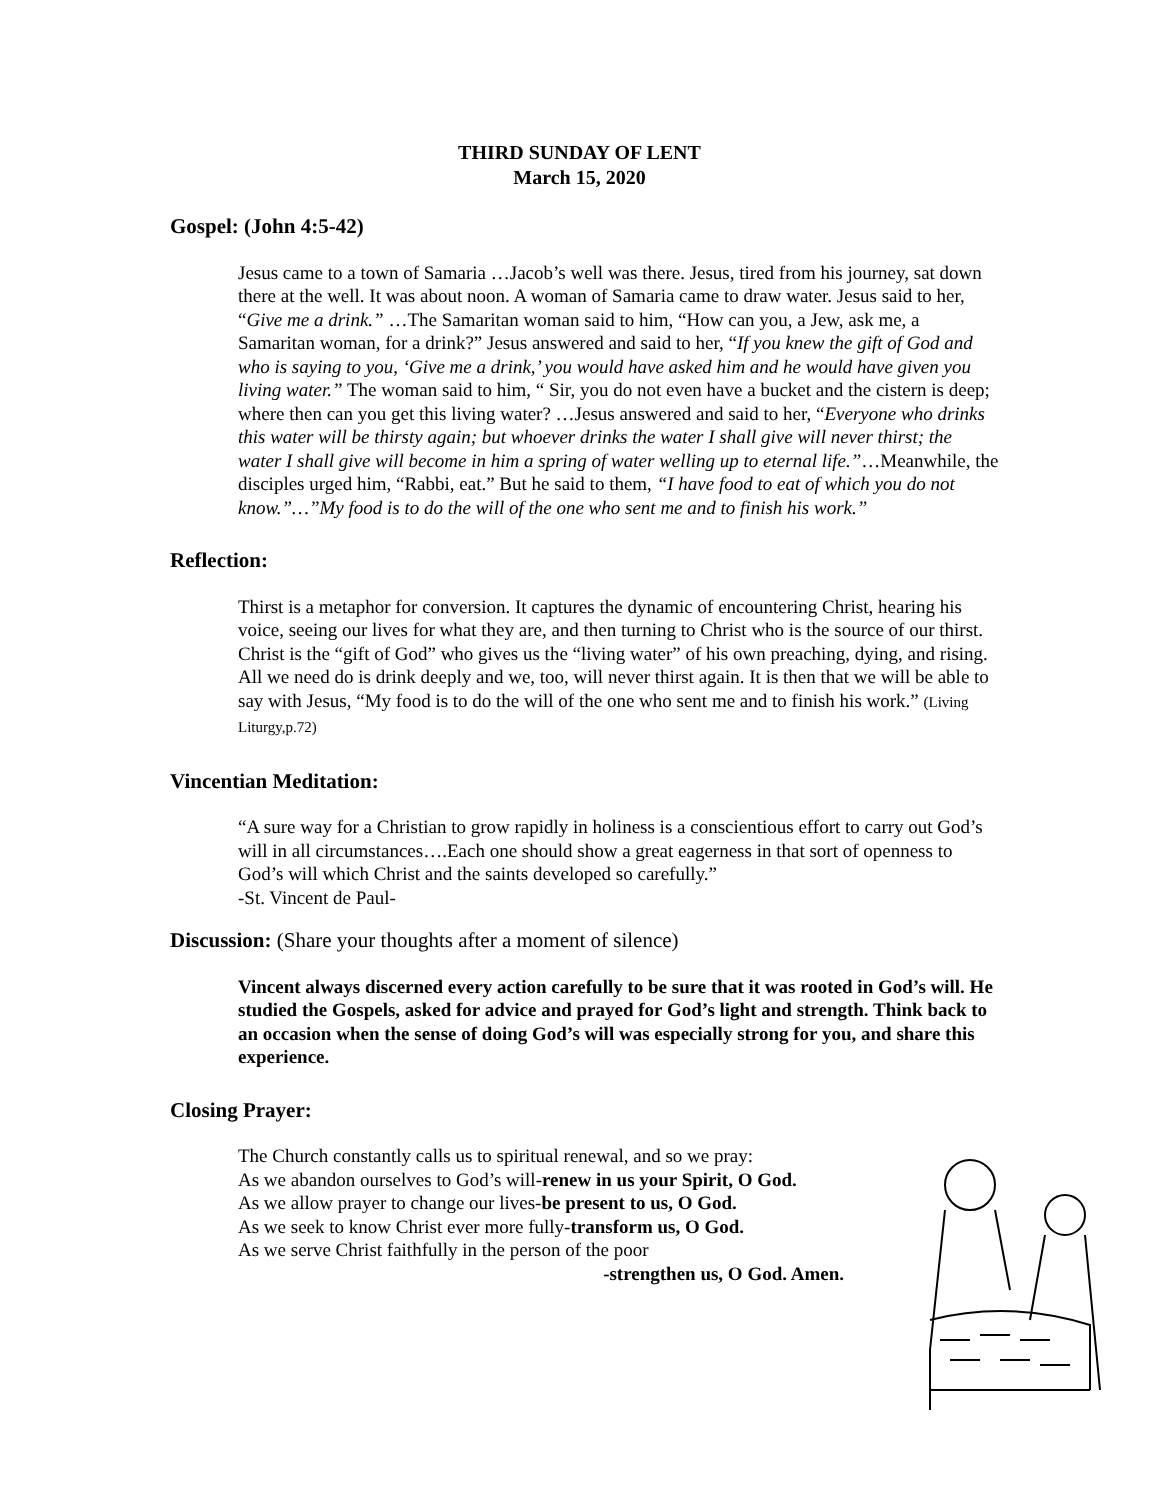THIRD SUNDAY OF LENT
March 15, 2020
Gospel: (John 4:5-42)
Jesus came to a town of Samaria …Jacob’s well was there. Jesus, tired from his journey, sat down there at the well. It was about noon. A woman of Samaria came to draw water. Jesus said to her, “Give me a drink.” …The Samaritan woman said to him, “How can you, a Jew, ask me, a Samaritan woman, for a drink?” Jesus answered and said to her, “If you knew the gift of God and who is saying to you, ‘Give me a drink,’ you would have asked him and he would have given you living water.” The woman said to him, “ Sir, you do not even have a bucket and the cistern is deep; where then can you get this living water? …Jesus answered and said to her, “Everyone who drinks this water will be thirsty again; but whoever drinks the water I shall give will never thirst; the water I shall give will become in him a spring of water welling up to eternal life.”…Meanwhile, the disciples urged him, “Rabbi, eat.” But he said to them, “I have food to eat of which you do not know.”…”My food is to do the will of the one who sent me and to finish his work.”
Reflection:
Thirst is a metaphor for conversion. It captures the dynamic of encountering Christ, hearing his voice, seeing our lives for what they are, and then turning to Christ who is the source of our thirst. Christ is the “gift of God” who gives us the “living water” of his own preaching, dying, and rising. All we need do is drink deeply and we, too, will never thirst again. It is then that we will be able to say with Jesus, “My food is to do the will of the one who sent me and to finish his work.” (Living Liturgy,p.72)
Vincentian Meditation:
“A sure way for a Christian to grow rapidly in holiness is a conscientious effort to carry out God’s will in all circumstances….Each one should show a great eagerness in that sort of openness to God’s will which Christ and the saints developed so carefully.”
-St. Vincent de Paul-
Discussion: (Share your thoughts after a moment of silence)
Vincent always discerned every action carefully to be sure that it was rooted in God’s will. He studied the Gospels, asked for advice and prayed for God’s light and strength. Think back to an occasion when the sense of doing God’s will was especially strong for you, and share this experience.
Closing Prayer:
The Church constantly calls us to spiritual renewal, and so we pray:
As we abandon ourselves to God’s will-renew in us your Spirit, O God.
As we allow prayer to change our lives-be present to us, O God.
As we seek to know Christ ever more fully-transform us, O God.
As we serve Christ faithfully in the person of the poor
-strengthen us, O God. Amen.